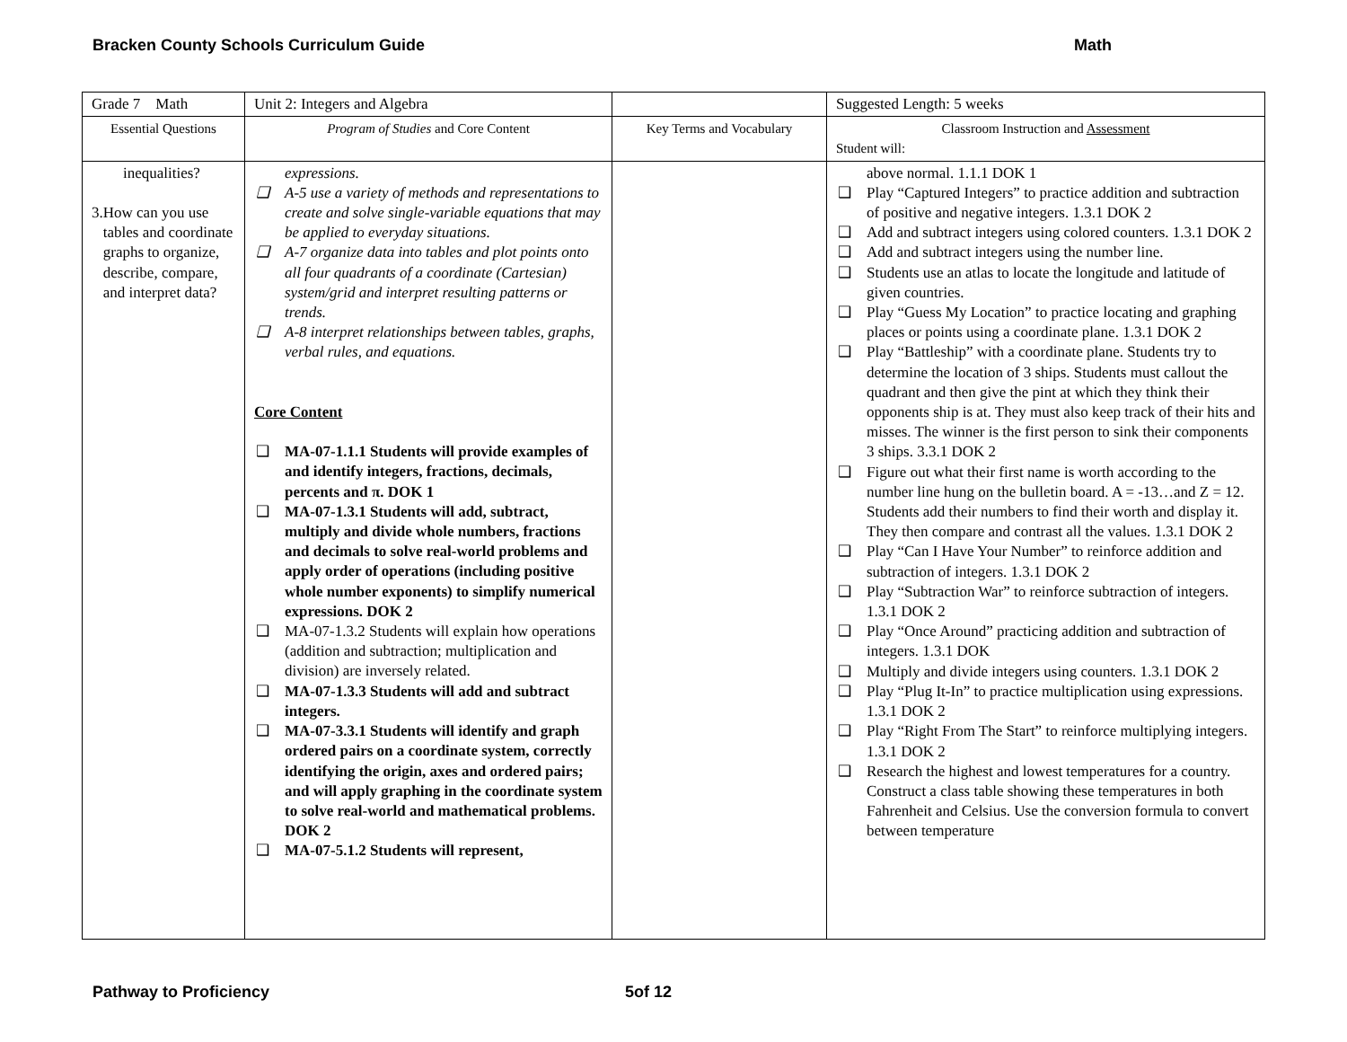Bracken County Schools Curriculum Guide Math
| Grade 7 Math | Unit 2: Integers and Algebra | | Suggested Length: 5 weeks |
| Essential Questions | Program of Studies and Core Content | Key Terms and Vocabulary | Classroom Instruction and Assessment Student will: |
| inequalities? 3. How can you use tables and coordinate graphs to organize, describe, compare, and interpret data? | expressions. ❑ A-5 use a variety of methods and representations to create and solve single-variable equations that may be applied to everyday situations. ❑ A-7 organize data into tables and plot points onto all four quadrants of a coordinate (Cartesian) system/grid and interpret resulting patterns or trends. ❑ A-8 interpret relationships between tables, graphs, verbal rules, and equations. Core Content ❑ MA-07-1.1.1 Students will provide examples of and identify integers, fractions, decimals, percents and π. DOK 1 ❑ MA-07-1.3.1 Students will add, subtract, multiply and divide whole numbers, fractions and decimals to solve real-world problems and apply order of operations (including positive whole number exponents) to simplify numerical expressions. DOK 2 ❑ MA-07-1.3.2 Students will explain how operations (addition and subtraction; multiplication and division) are inversely related. ❑ MA-07-1.3.3 Students will add and subtract integers. ❑ MA-07-3.3.1 Students will identify and graph ordered pairs on a coordinate system, correctly identifying the origin, axes and ordered pairs; and will apply graphing in the coordinate system to solve real-world and mathematical problems. DOK 2 ❑ MA-07-5.1.2 Students will represent, | | above normal. 1.1.1 DOK 1 ❑ Play “Captured Integers” to practice addition and subtraction of positive and negative integers. 1.3.1 DOK 2 ❑ Add and subtract integers using colored counters. 1.3.1 DOK 2 ❑ Add and subtract integers using the number line. ❑ Students use an atlas to locate the longitude and latitude of given countries. ❑ Play “Guess My Location” to practice locating and graphing places or points using a coordinate plane. 1.3.1 DOK 2 ❑ Play “Battleship” with a coordinate plane. Students try to determine the location of 3 ships. Students must callout the quadrant and then give the pint at which they think their opponents ship is at. They must also keep track of their hits and misses. The winner is the first person to sink their components 3 ships. 3.3.1 DOK 2 ❑ Figure out what their first name is worth according to the number line hung on the bulletin board. A = -13…and Z = 12. Students add their numbers to find their worth and display it. They then compare and contrast all the values. 1.3.1 DOK 2 ❑ Play “Can I Have Your Number” to reinforce addition and subtraction of integers. 1.3.1 DOK 2 ❑ Play “Subtraction War” to reinforce subtraction of integers. 1.3.1 DOK 2 ❑ Play “Once Around” practicing addition and subtraction of integers. 1.3.1 DOK ❑ Multiply and divide integers using counters. 1.3.1 DOK 2 ❑ Play “Plug It-In” to practice multiplication using expressions. 1.3.1 DOK 2 ❑ Play “Right From The Start” to reinforce multiplying integers. 1.3.1 DOK 2 ❑ Research the highest and lowest temperatures for a country. Construct a class table showing these temperatures in both Fahrenheit and Celsius. Use the conversion formula to convert between temperature |
Pathway to Proficiency 5of 12